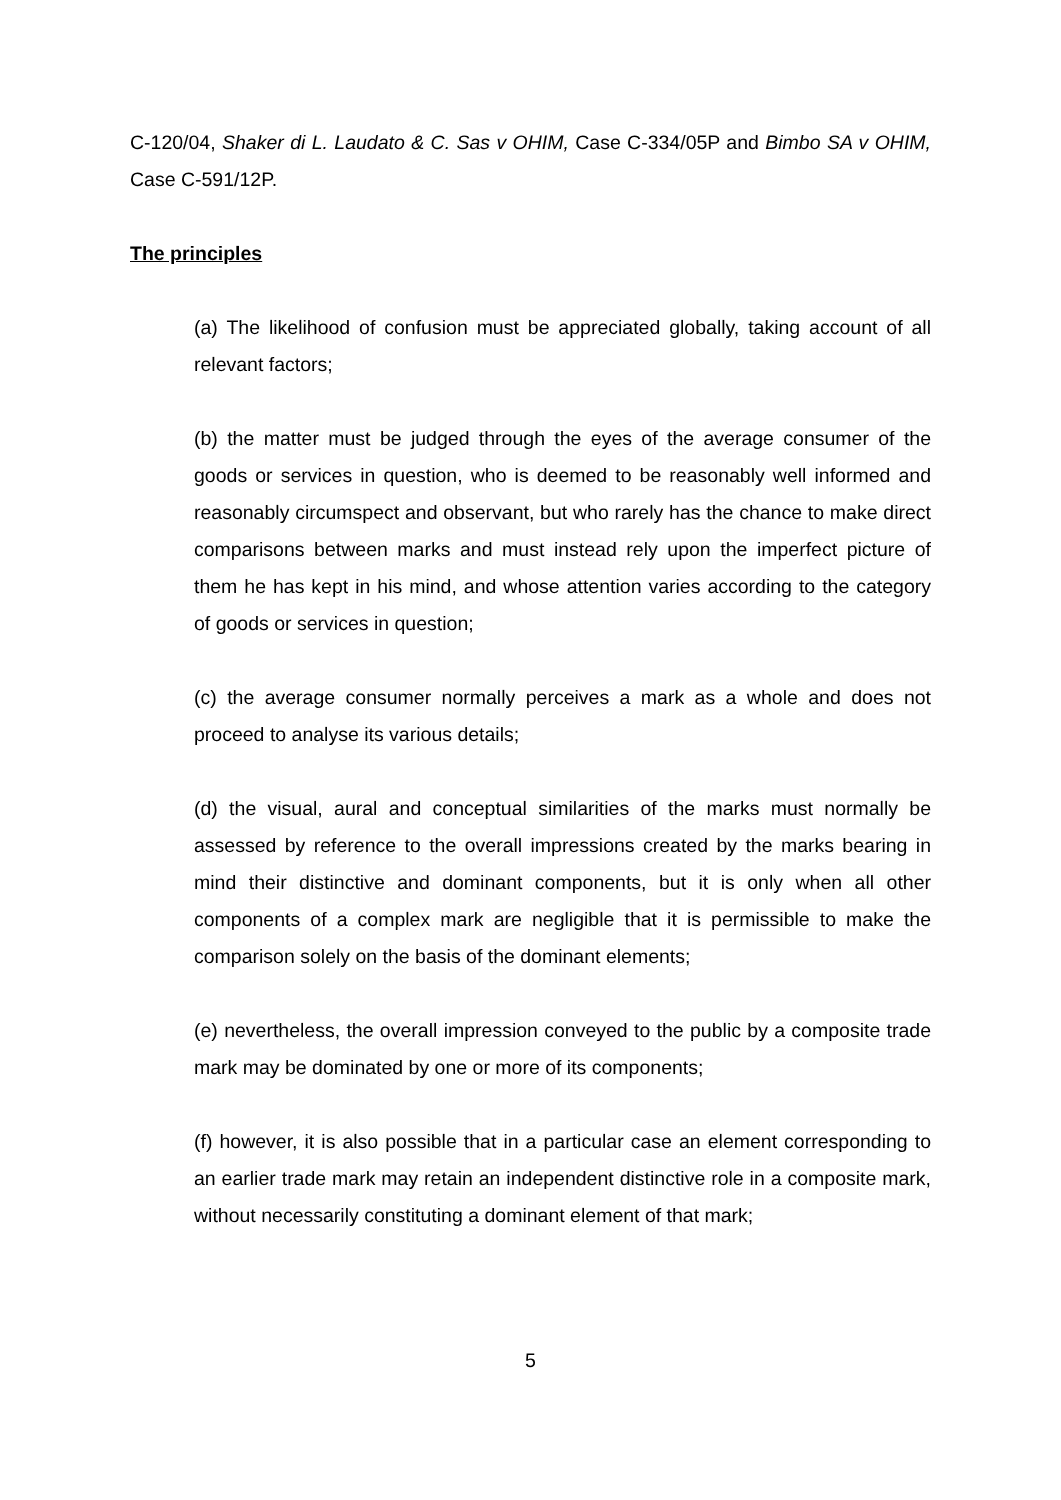C-120/04, Shaker di L. Laudato & C. Sas v OHIM, Case C-334/05P and Bimbo SA v OHIM, Case C-591/12P.
The principles
(a) The likelihood of confusion must be appreciated globally, taking account of all relevant factors;
(b) the matter must be judged through the eyes of the average consumer of the goods or services in question, who is deemed to be reasonably well informed and reasonably circumspect and observant, but who rarely has the chance to make direct comparisons between marks and must instead rely upon the imperfect picture of them he has kept in his mind, and whose attention varies according to the category of goods or services in question;
(c) the average consumer normally perceives a mark as a whole and does not proceed to analyse its various details;
(d) the visual, aural and conceptual similarities of the marks must normally be assessed by reference to the overall impressions created by the marks bearing in mind their distinctive and dominant components, but it is only when all other components of a complex mark are negligible that it is permissible to make the comparison solely on the basis of the dominant elements;
(e) nevertheless, the overall impression conveyed to the public by a composite trade mark may be dominated by one or more of its components;
(f) however, it is also possible that in a particular case an element corresponding to an earlier trade mark may retain an independent distinctive role in a composite mark, without necessarily constituting a dominant element of that mark;
5